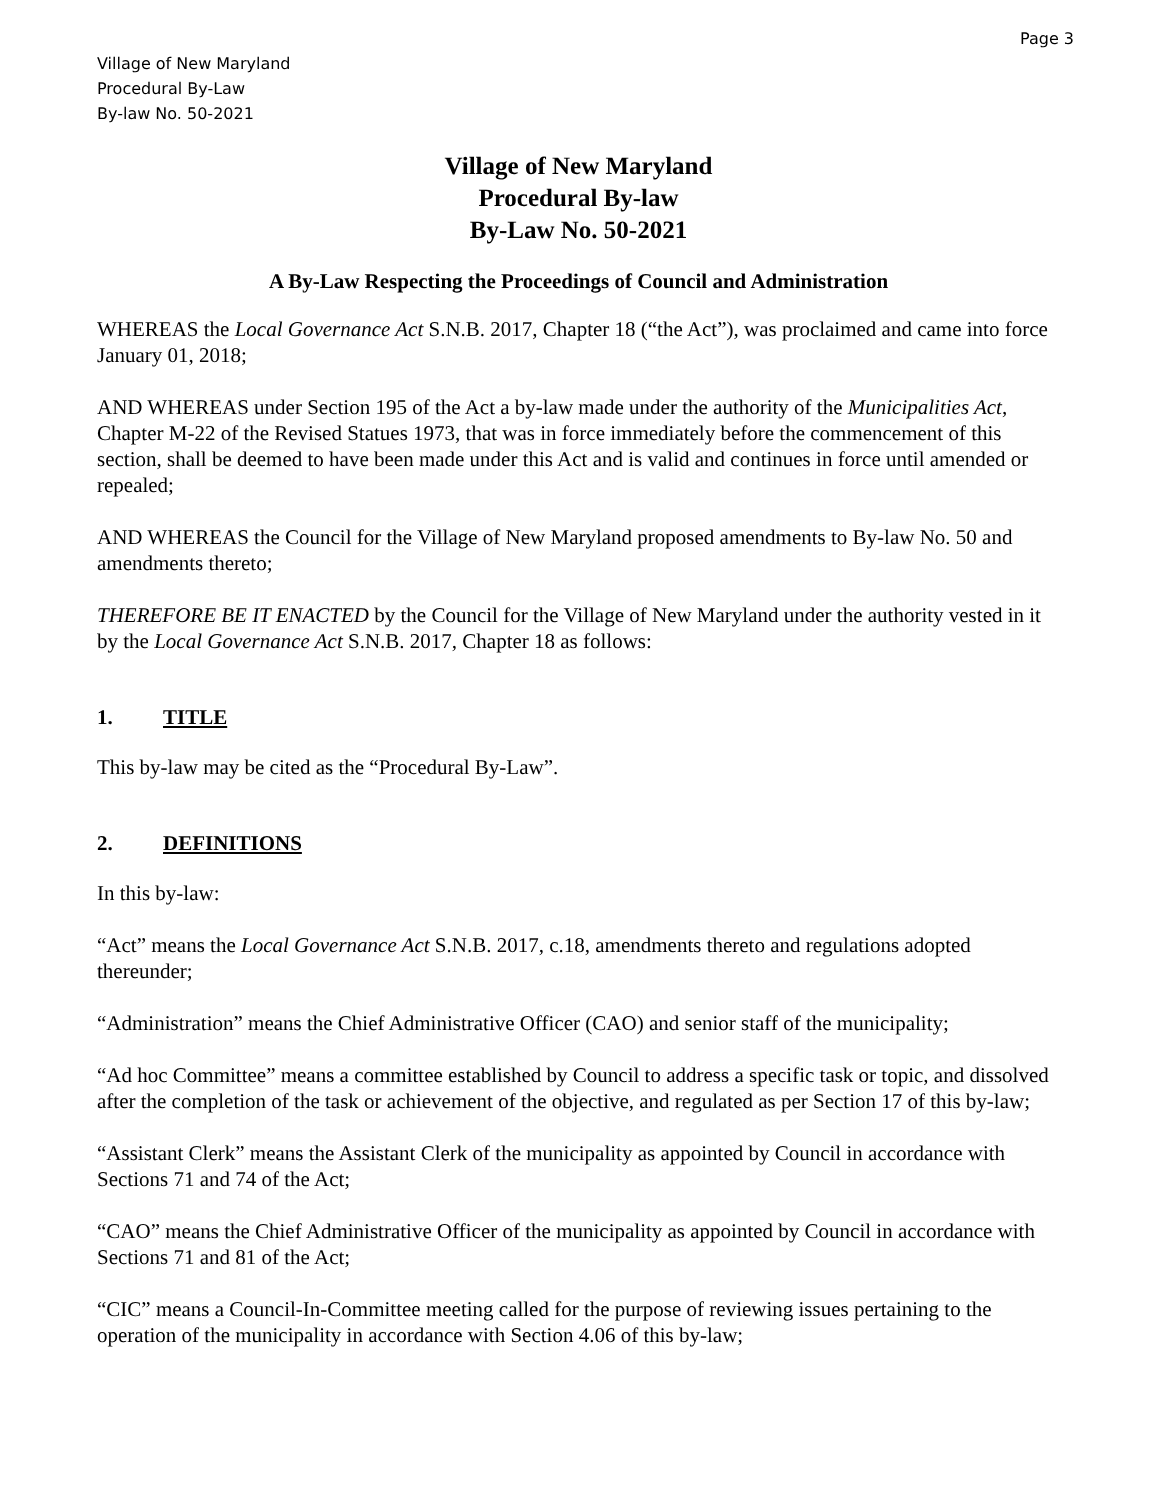Page 3
Village of New Maryland
Procedural By-Law
By-law No. 50-2021
Village of New Maryland
Procedural By-law
By-Law No. 50-2021
A By-Law Respecting the Proceedings of Council and Administration
WHEREAS the Local Governance Act S.N.B. 2017, Chapter 18 (“the Act”), was proclaimed and came into force January 01, 2018;
AND WHEREAS under Section 195 of the Act a by-law made under the authority of the Municipalities Act, Chapter M-22 of the Revised Statues 1973, that was in force immediately before the commencement of this section, shall be deemed to have been made under this Act and is valid and continues in force until amended or repealed;
AND WHEREAS the Council for the Village of New Maryland proposed amendments to By-law No. 50 and amendments thereto;
THEREFORE BE IT ENACTED by the Council for the Village of New Maryland under the authority vested in it by the Local Governance Act S.N.B. 2017, Chapter 18 as follows:
1. TITLE
This by-law may be cited as the “Procedural By-Law”.
2. DEFINITIONS
In this by-law:
“Act” means the Local Governance Act S.N.B. 2017, c.18, amendments thereto and regulations adopted thereunder;
“Administration” means the Chief Administrative Officer (CAO) and senior staff of the municipality;
“Ad hoc Committee” means a committee established by Council to address a specific task or topic, and dissolved after the completion of the task or achievement of the objective, and regulated as per Section 17 of this by-law;
“Assistant Clerk” means the Assistant Clerk of the municipality as appointed by Council in accordance with Sections 71 and 74 of the Act;
“CAO” means the Chief Administrative Officer of the municipality as appointed by Council in accordance with Sections 71 and 81 of the Act;
“CIC” means a Council-In-Committee meeting called for the purpose of reviewing issues pertaining to the operation of the municipality in accordance with Section 4.06 of this by-law;